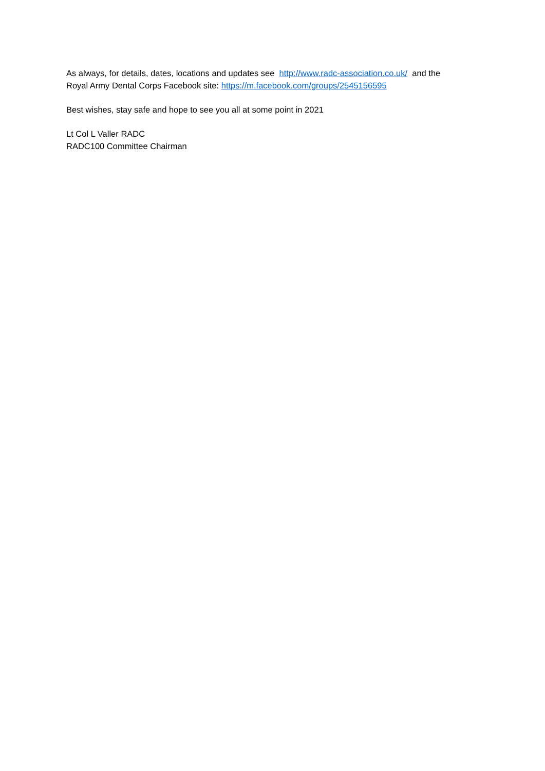As always, for details, dates, locations and updates see http://www.radc-association.co.uk/ and the
Royal Army Dental Corps Facebook site: https://m.facebook.com/groups/2545156595
Best wishes, stay safe and hope to see you all at some point in 2021
Lt Col L Valler RADC
RADC100 Committee Chairman